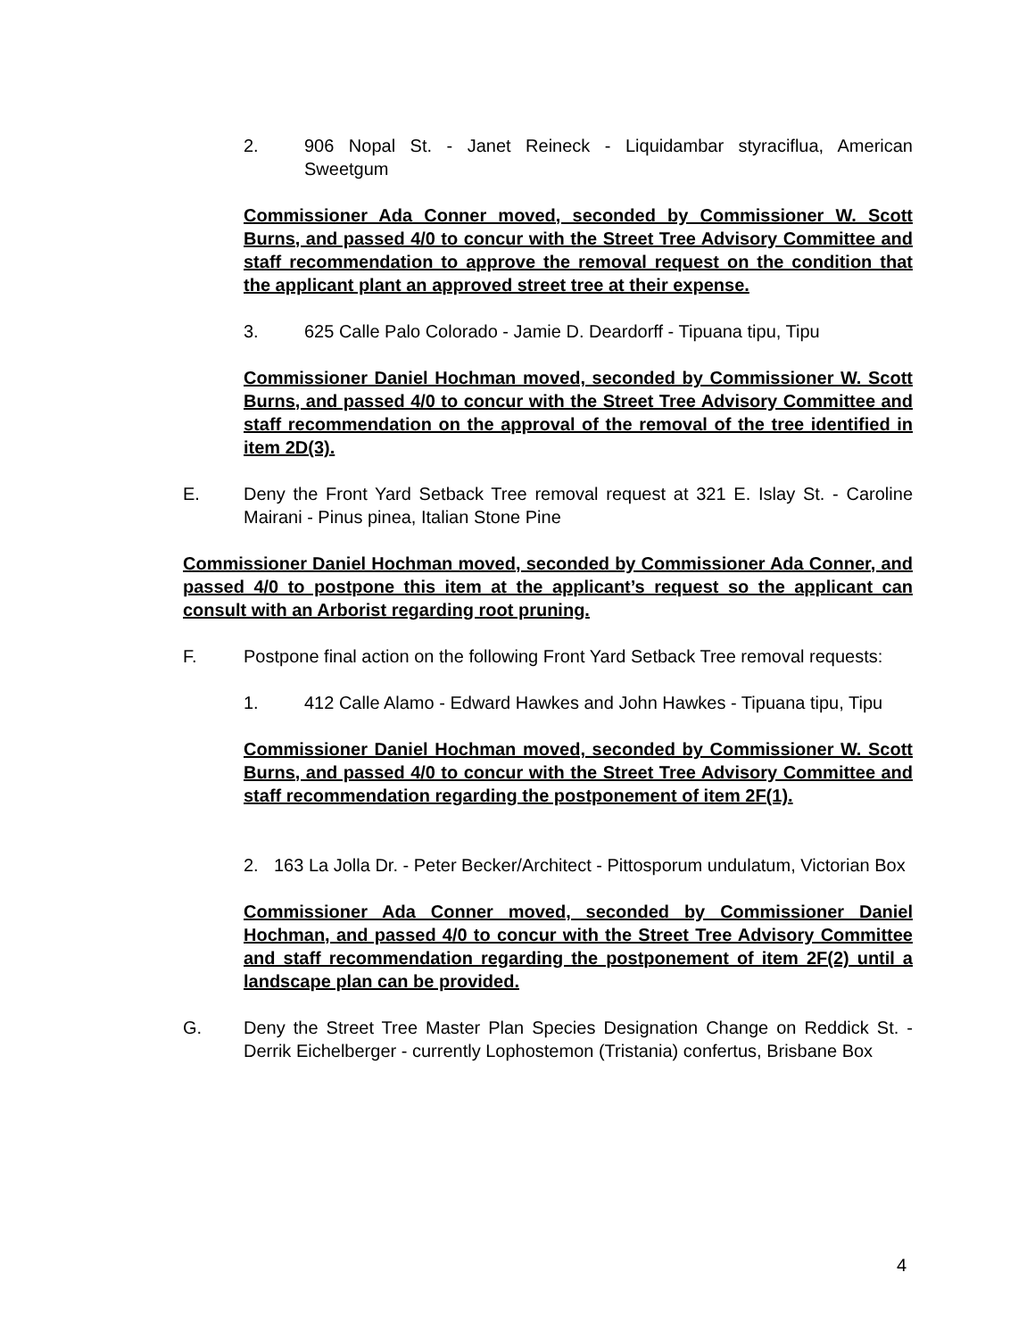2. 906 Nopal St. - Janet Reineck - Liquidambar styraciflua, American Sweetgum
Commissioner Ada Conner moved, seconded by Commissioner W. Scott Burns, and passed 4/0 to concur with the Street Tree Advisory Committee and staff recommendation to approve the removal request on the condition that the applicant plant an approved street tree at their expense.
3. 625 Calle Palo Colorado - Jamie D. Deardorff - Tipuana tipu, Tipu
Commissioner Daniel Hochman moved, seconded by Commissioner W. Scott Burns, and passed 4/0 to concur with the Street Tree Advisory Committee and staff recommendation on the approval of the removal of the tree identified in item 2D(3).
E. Deny the Front Yard Setback Tree removal request at 321 E. Islay St. - Caroline Mairani - Pinus pinea, Italian Stone Pine
Commissioner Daniel Hochman moved, seconded by Commissioner Ada Conner, and passed 4/0 to postpone this item at the applicant’s request so the applicant can consult with an Arborist regarding root pruning.
F. Postpone final action on the following Front Yard Setback Tree removal requests:
1. 412 Calle Alamo - Edward Hawkes and John Hawkes - Tipuana tipu, Tipu
Commissioner Daniel Hochman moved, seconded by Commissioner W. Scott Burns, and passed 4/0 to concur with the Street Tree Advisory Committee and staff recommendation regarding the postponement of item 2F(1).
2. 163 La Jolla Dr. - Peter Becker/Architect - Pittosporum undulatum, Victorian Box
Commissioner Ada Conner moved, seconded by Commissioner Daniel Hochman, and passed 4/0 to concur with the Street Tree Advisory Committee and staff recommendation regarding the postponement of item 2F(2) until a landscape plan can be provided.
G. Deny the Street Tree Master Plan Species Designation Change on Reddick St. - Derrik Eichelberger - currently Lophostemon (Tristania) confertus, Brisbane Box
4